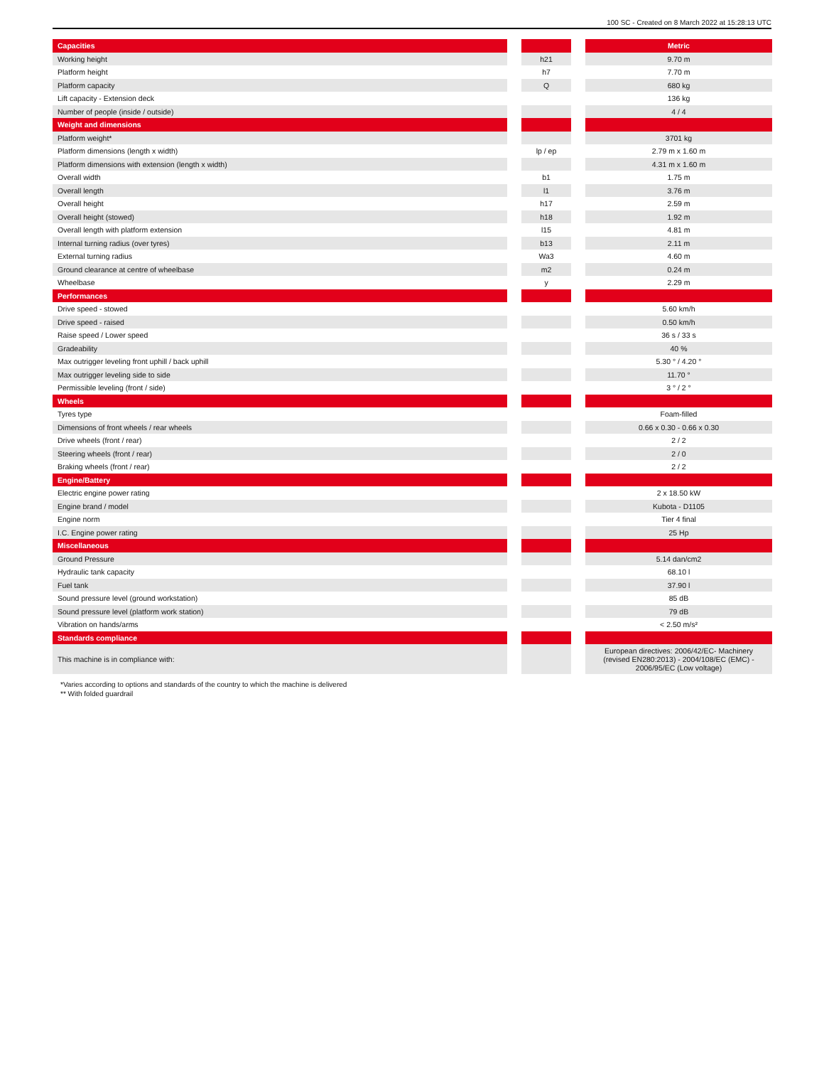100 SC - Created on 8 March 2022 at 15:28:13 UTC
| Capacities | | | | Metric |
| Working height | | h21 | | 9.70 m |
| Platform height | | h7 | | 7.70 m |
| Platform capacity | | Q | | 680 kg |
| Lift capacity - Extension deck | | | | 136 kg |
| Number of people (inside / outside) | | | | 4 / 4 |
| Weight and dimensions | | | | |
| Platform weight* | | | | 3701 kg |
| Platform dimensions (length x width) | | lp / ep | | 2.79 m x 1.60 m |
| Platform dimensions with extension (length x width) | | | | 4.31 m x 1.60 m |
| Overall width | | b1 | | 1.75 m |
| Overall length | | l1 | | 3.76 m |
| Overall height | | h17 | | 2.59 m |
| Overall height (stowed) | | h18 | | 1.92 m |
| Overall length with platform extension | | l15 | | 4.81 m |
| Internal turning radius (over tyres) | | b13 | | 2.11 m |
| External turning radius | | Wa3 | | 4.60 m |
| Ground clearance at centre of wheelbase | | m2 | | 0.24 m |
| Wheelbase | | y | | 2.29 m |
| Performances | | | | |
| Drive speed - stowed | | | | 5.60 km/h |
| Drive speed - raised | | | | 0.50 km/h |
| Raise speed / Lower speed | | | | 36 s / 33 s |
| Gradeability | | | | 40 % |
| Max outrigger leveling front uphill / back uphill | | | | 5.30 ° / 4.20 ° |
| Max outrigger leveling side to side | | | | 11.70 ° |
| Permissible leveling (front / side) | | | | 3 ° / 2 ° |
| Wheels | | | | |
| Tyres type | | | | Foam-filled |
| Dimensions of front wheels / rear wheels | | | | 0.66 x 0.30 - 0.66 x 0.30 |
| Drive wheels (front / rear) | | | | 2 / 2 |
| Steering wheels (front / rear) | | | | 2 / 0 |
| Braking wheels (front / rear) | | | | 2 / 2 |
| Engine/Battery | | | | |
| Electric engine power rating | | | | 2 x 18.50 kW |
| Engine brand / model | | | | Kubota - D1105 |
| Engine norm | | | | Tier 4 final |
| I.C. Engine power rating | | | | 25 Hp |
| Miscellaneous | | | | |
| Ground Pressure | | | | 5.14 dan/cm2 |
| Hydraulic tank capacity | | | | 68.10 l |
| Fuel tank | | | | 37.90 l |
| Sound pressure level (ground workstation) | | | | 85 dB |
| Sound pressure level (platform work station) | | | | 79 dB |
| Vibration on hands/arms | | | | < 2.50 m/s² |
| Standards compliance | | | | |
| This machine is in compliance with: | | | | European directives: 2006/42/EC- Machinery (revised EN280:2013) - 2004/108/EC (EMC) - 2006/95/EC (Low voltage) |
*Varies according to options and standards of the country to which the machine is delivered
** With folded guardrail